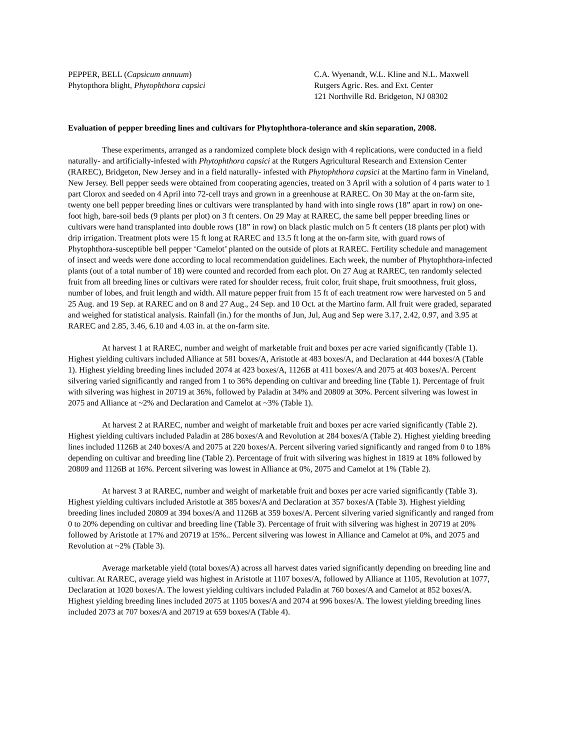PEPPER, BELL (Capsicum annuum)
Phytopthora blight, Phytophthora capsici
C.A. Wyenandt, W.L. Kline and N.L. Maxwell
Rutgers Agric. Res. and Ext. Center
121 Northville Rd. Bridgeton, NJ 08302
Evaluation of pepper breeding lines and cultivars for Phytophthora-tolerance and skin separation, 2008.
These experiments, arranged as a randomized complete block design with 4 replications, were conducted in a field naturally- and artificially-infested with Phytophthora capsici at the Rutgers Agricultural Research and Extension Center (RAREC), Bridgeton, New Jersey and in a field naturally- infested with Phytophthora capsici at the Martino farm in Vineland, New Jersey. Bell pepper seeds were obtained from cooperating agencies, treated on 3 April with a solution of 4 parts water to 1 part Clorox and seeded on 4 April into 72-cell trays and grown in a greenhouse at RAREC. On 30 May at the on-farm site, twenty one bell pepper breeding lines or cultivars were transplanted by hand with into single rows (18” apart in row) on one-foot high, bare-soil beds (9 plants per plot) on 3 ft centers. On 29 May at RAREC, the same bell pepper breeding lines or cultivars were hand transplanted into double rows (18” in row) on black plastic mulch on 5 ft centers (18 plants per plot) with drip irrigation. Treatment plots were 15 ft long at RAREC and 13.5 ft long at the on-farm site, with guard rows of Phytophthora-susceptible bell pepper ‘Camelot’ planted on the outside of plots at RAREC. Fertility schedule and management of insect and weeds were done according to local recommendation guidelines. Each week, the number of Phytophthora-infected plants (out of a total number of 18) were counted and recorded from each plot. On 27 Aug at RAREC, ten randomly selected fruit from all breeding lines or cultivars were rated for shoulder recess, fruit color, fruit shape, fruit smoothness, fruit gloss, number of lobes, and fruit length and width. All mature pepper fruit from 15 ft of each treatment row were harvested on 5 and 25 Aug. and 19 Sep. at RAREC and on 8 and 27 Aug., 24 Sep. and 10 Oct. at the Martino farm. All fruit were graded, separated and weighed for statistical analysis. Rainfall (in.) for the months of Jun, Jul, Aug and Sep were 3.17, 2.42, 0.97, and 3.95 at RAREC and 2.85, 3.46, 6.10 and 4.03 in. at the on-farm site.
At harvest 1 at RAREC, number and weight of marketable fruit and boxes per acre varied significantly (Table 1). Highest yielding cultivars included Alliance at 581 boxes/A, Aristotle at 483 boxes/A, and Declaration at 444 boxes/A (Table 1). Highest yielding breeding lines included 2074 at 423 boxes/A, 1126B at 411 boxes/A and 2075 at 403 boxes/A. Percent silvering varied significantly and ranged from 1 to 36% depending on cultivar and breeding line (Table 1). Percentage of fruit with silvering was highest in 20719 at 36%, followed by Paladin at 34% and 20809 at 30%. Percent silvering was lowest in 2075 and Alliance at ~2% and Declaration and Camelot at ~3% (Table 1).
At harvest 2 at RAREC, number and weight of marketable fruit and boxes per acre varied significantly (Table 2). Highest yielding cultivars included Paladin at 286 boxes/A and Revolution at 284 boxes/A (Table 2). Highest yielding breeding lines included 1126B at 240 boxes/A and 2075 at 220 boxes/A. Percent silvering varied significantly and ranged from 0 to 18% depending on cultivar and breeding line (Table 2). Percentage of fruit with silvering was highest in 1819 at 18% followed by 20809 and 1126B at 16%. Percent silvering was lowest in Alliance at 0%, 2075 and Camelot at 1% (Table 2).
At harvest 3 at RAREC, number and weight of marketable fruit and boxes per acre varied significantly (Table 3). Highest yielding cultivars included Aristotle at 385 boxes/A and Declaration at 357 boxes/A (Table 3). Highest yielding breeding lines included 20809 at 394 boxes/A and 1126B at 359 boxes/A. Percent silvering varied significantly and ranged from 0 to 20% depending on cultivar and breeding line (Table 3). Percentage of fruit with silvering was highest in 20719 at 20% followed by Aristotle at 17% and 20719 at 15%.. Percent silvering was lowest in Alliance and Camelot at 0%, and 2075 and Revolution at ~2% (Table 3).
Average marketable yield (total boxes/A) across all harvest dates varied significantly depending on breeding line and cultivar. At RAREC, average yield was highest in Aristotle at 1107 boxes/A, followed by Alliance at 1105, Revolution at 1077, Declaration at 1020 boxes/A. The lowest yielding cultivars included Paladin at 760 boxes/A and Camelot at 852 boxes/A. Highest yielding breeding lines included 2075 at 1105 boxes/A and 2074 at 996 boxes/A. The lowest yielding breeding lines included 2073 at 707 boxes/A and 20719 at 659 boxes/A (Table 4).